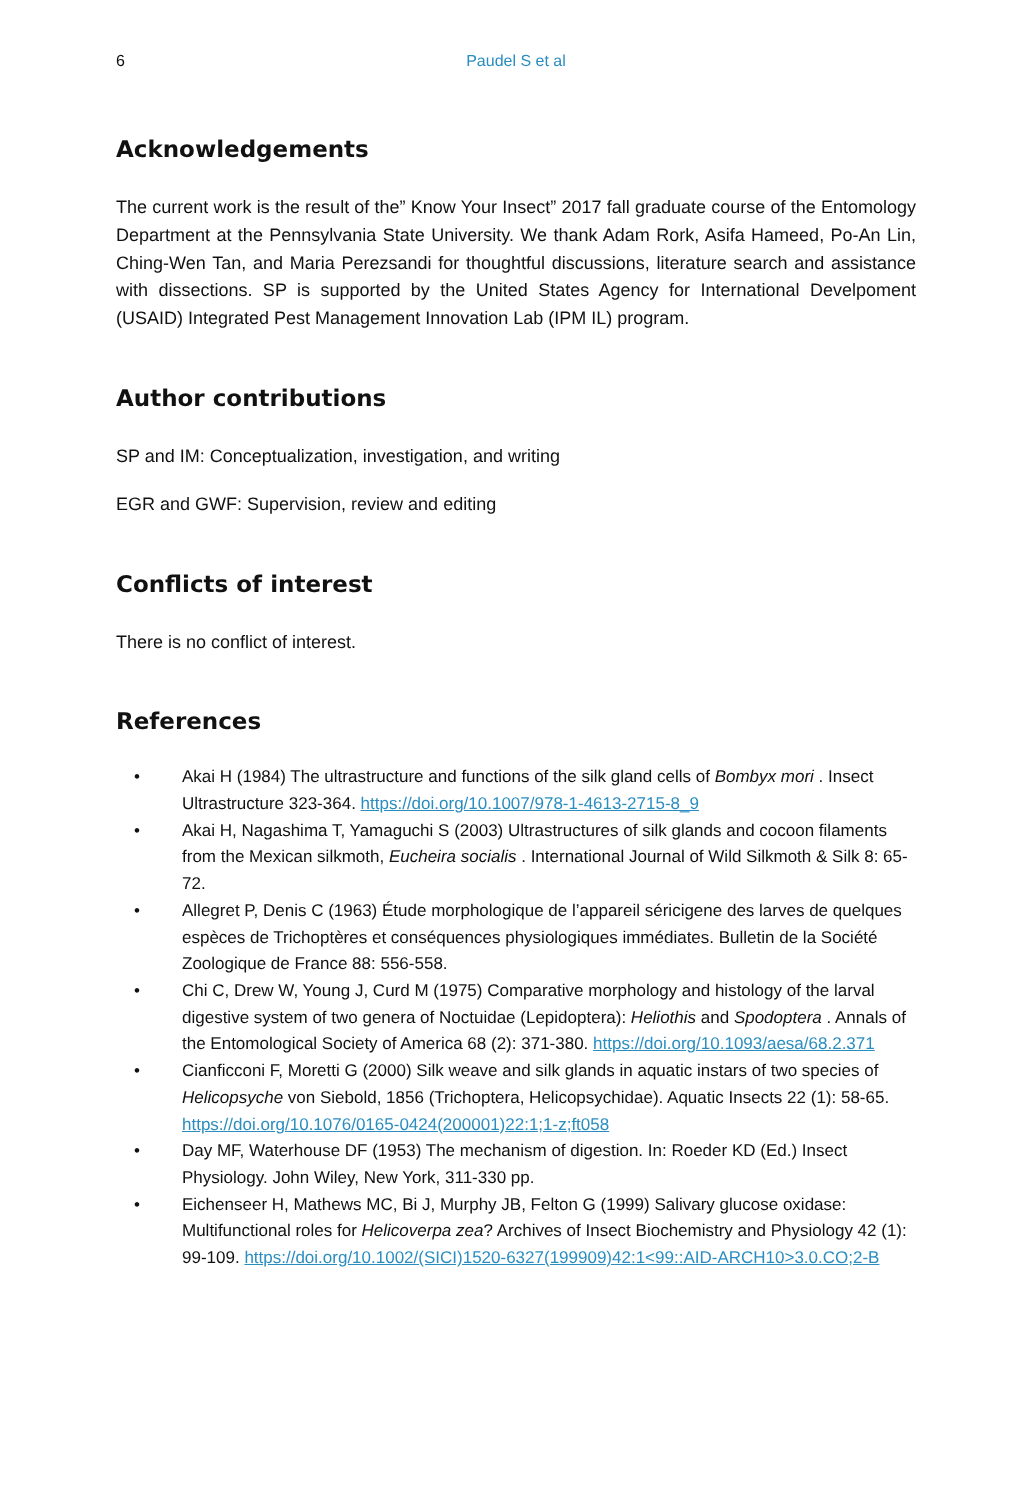6 Paudel S et al
Acknowledgements
The current work is the result of the” Know Your Insect” 2017 fall graduate course of the Entomology Department at the Pennsylvania State University. We thank Adam Rork, Asifa Hameed, Po-An Lin, Ching-Wen Tan, and Maria Perezsandi for thoughtful discussions, literature search and assistance with dissections. SP is supported by the United States Agency for International Develpoment (USAID) Integrated Pest Management Innovation Lab (IPM IL) program.
Author contributions
SP and IM: Conceptualization, investigation, and writing
EGR and GWF: Supervision, review and editing
Conflicts of interest
There is no conflict of interest.
References
• Akai H (1984) The ultrastructure and functions of the silk gland cells of Bombyx mori . Insect Ultrastructure 323-364. https://doi.org/10.1007/978-1-4613-2715-8_9
• Akai H, Nagashima T, Yamaguchi S (2003) Ultrastructures of silk glands and cocoon filaments from the Mexican silkmoth, Eucheira socialis . International Journal of Wild Silkmoth & Silk 8: 65-72.
• Allegret P, Denis C (1963) Étude morphologique de l’appareil séricigene des larves de quelques espèces de Trichoptères et conséquences physiologiques immédiates. Bulletin de la Société Zoologique de France 88: 556-558.
• Chi C, Drew W, Young J, Curd M (1975) Comparative morphology and histology of the larval digestive system of two genera of Noctuidae (Lepidoptera): Heliothis and Spodoptera . Annals of the Entomological Society of America 68 (2): 371-380. https://doi.org/10.1093/aesa/68.2.371
• Cianficconi F, Moretti G (2000) Silk weave and silk glands in aquatic instars of two species of Helicopsyche von Siebold, 1856 (Trichoptera, Helicopsychidae). Aquatic Insects 22 (1): 58-65. https://doi.org/10.1076/0165-0424(200001)22:1;1-z;ft058
• Day MF, Waterhouse DF (1953) The mechanism of digestion. In: Roeder KD (Ed.) Insect Physiology. John Wiley, New York, 311-330 pp.
• Eichenseer H, Mathews MC, Bi J, Murphy JB, Felton G (1999) Salivary glucose oxidase: Multifunctional roles for Helicoverpa zea? Archives of Insect Biochemistry and Physiology 42 (1): 99-109. https://doi.org/10.1002/(SICI)1520-6327(199909)42:1<99::AID-ARCH10>3.0.CO;2-B